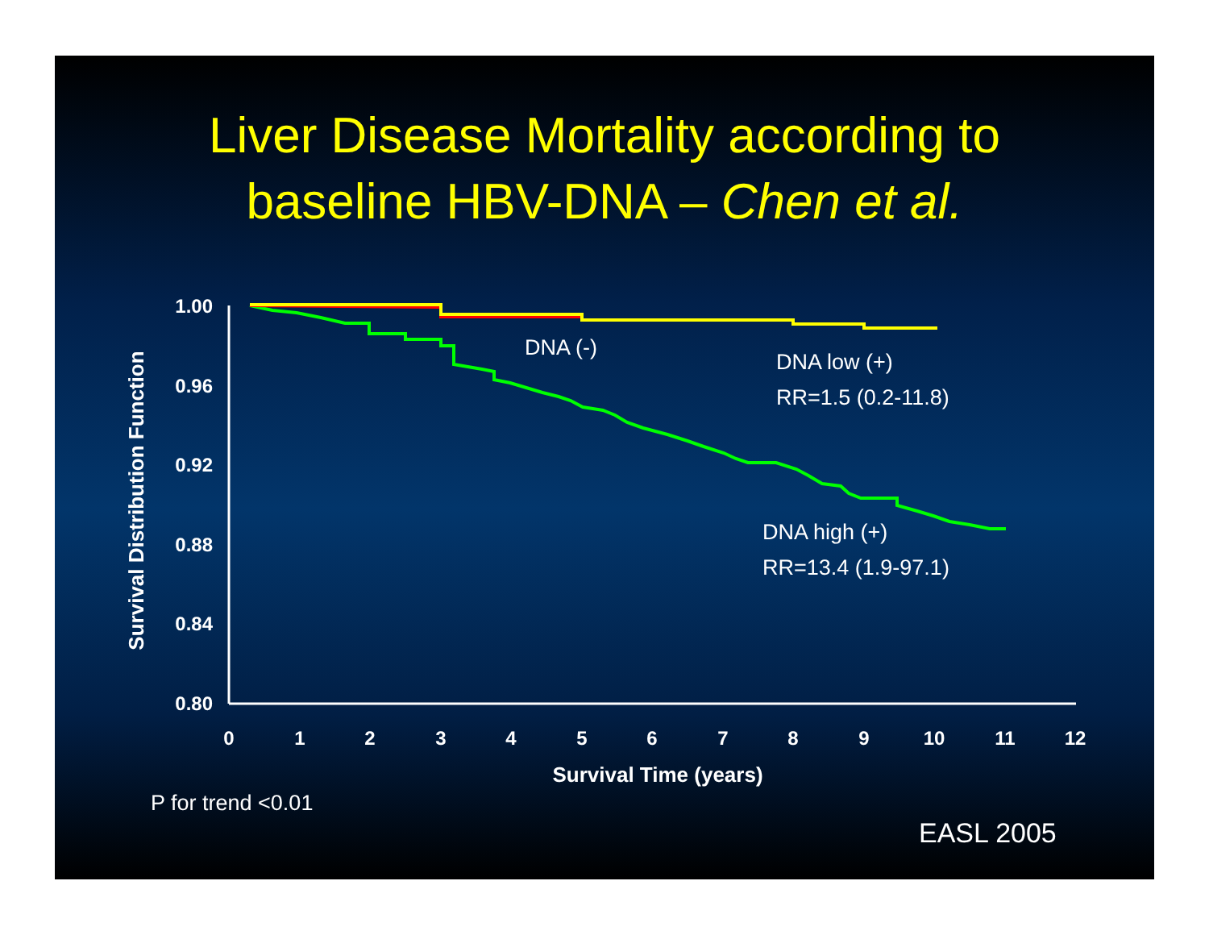Liver Disease Mortality according to
baseline HBV-DNA – Chen et al.
1.00
0.96
0.92
0.88
0.84
0.80
0
1
2
3
4
5
6
7
8
9
10
11
12
Survival Time (years)
Survival Distribution Function
DNA (-)
DNA low (+)
RR=1.5 (0.2-11.8)
DNA high (+)
RR=13.4 (1.9-97.1)
P for trend <0.01
EASL 2005